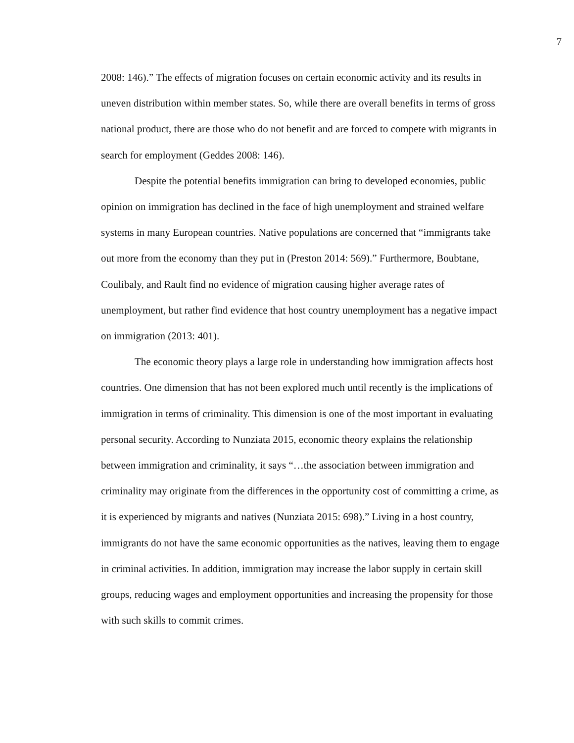7
2008: 146).” The effects of migration focuses on certain economic activity and its results in uneven distribution within member states. So, while there are overall benefits in terms of gross national product, there are those who do not benefit and are forced to compete with migrants in search for employment (Geddes 2008: 146).
Despite the potential benefits immigration can bring to developed economies, public opinion on immigration has declined in the face of high unemployment and strained welfare systems in many European countries. Native populations are concerned that “immigrants take out more from the economy than they put in (Preston 2014: 569).” Furthermore, Boubtane, Coulibaly, and Rault find no evidence of migration causing higher average rates of unemployment, but rather find evidence that host country unemployment has a negative impact on immigration (2013: 401).
The economic theory plays a large role in understanding how immigration affects host countries. One dimension that has not been explored much until recently is the implications of immigration in terms of criminality. This dimension is one of the most important in evaluating personal security. According to Nunziata 2015, economic theory explains the relationship between immigration and criminality, it says “…the association between immigration and criminality may originate from the differences in the opportunity cost of committing a crime, as it is experienced by migrants and natives (Nunziata 2015: 698).” Living in a host country, immigrants do not have the same economic opportunities as the natives, leaving them to engage in criminal activities. In addition, immigration may increase the labor supply in certain skill groups, reducing wages and employment opportunities and increasing the propensity for those with such skills to commit crimes.